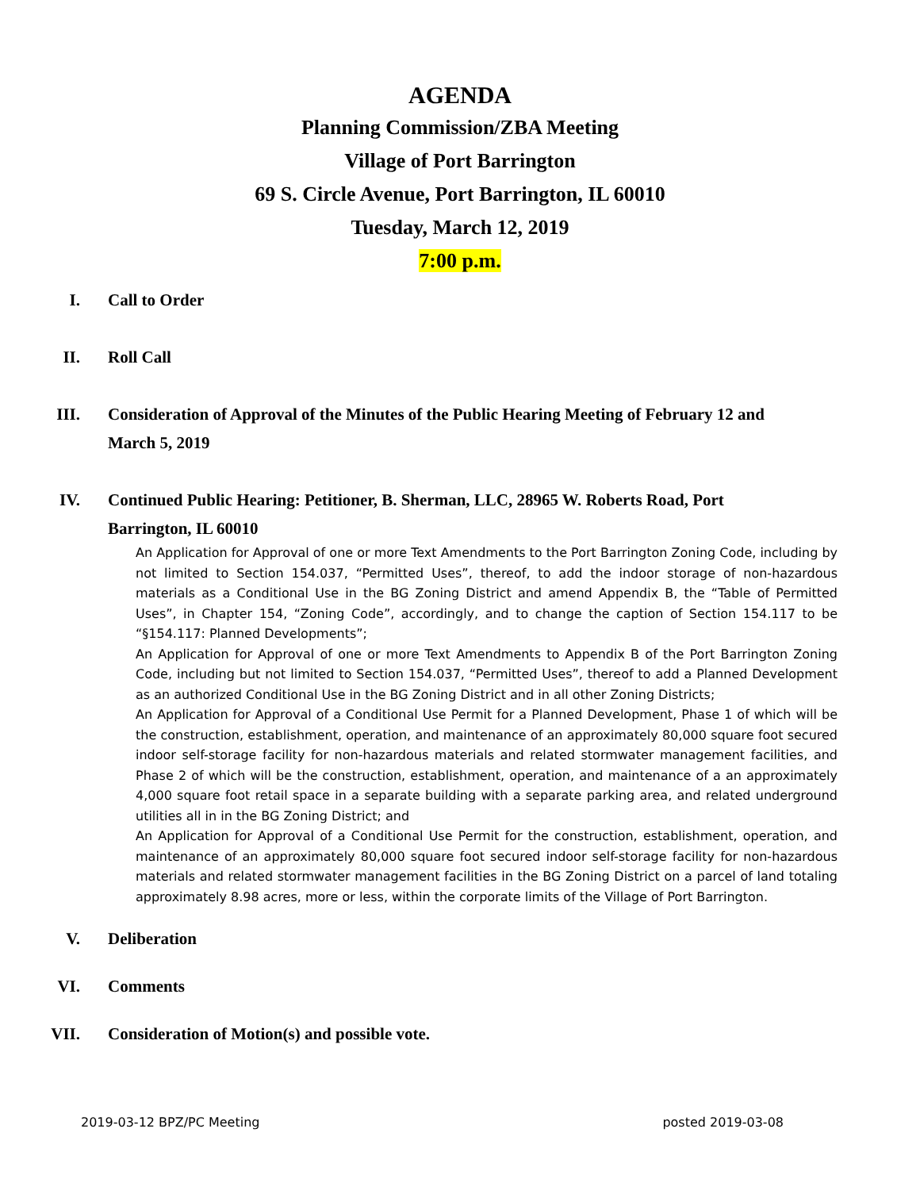AGENDA
Planning Commission/ZBA Meeting
Village of Port Barrington
69 S. Circle Avenue, Port Barrington, IL 60010
Tuesday, March 12, 2019
7:00 p.m.
I. Call to Order
II. Roll Call
III. Consideration of Approval of the Minutes of the Public Hearing Meeting of February 12 and March 5, 2019
IV. Continued Public Hearing: Petitioner, B. Sherman, LLC, 28965 W. Roberts Road, Port Barrington, IL 60010
An Application for Approval of one or more Text Amendments to the Port Barrington Zoning Code, including by not limited to Section 154.037, “Permitted Uses”, thereof, to add the indoor storage of non-hazardous materials as a Conditional Use in the BG Zoning District and amend Appendix B, the “Table of Permitted Uses”, in Chapter 154, “Zoning Code”, accordingly, and to change the caption of Section 154.117 to be “§154.117: Planned Developments”;
An Application for Approval of one or more Text Amendments to Appendix B of the Port Barrington Zoning Code, including but not limited to Section 154.037, “Permitted Uses”, thereof to add a Planned Development as an authorized Conditional Use in the BG Zoning District and in all other Zoning Districts;
An Application for Approval of a Conditional Use Permit for a Planned Development, Phase 1 of which will be the construction, establishment, operation, and maintenance of an approximately 80,000 square foot secured indoor self-storage facility for non-hazardous materials and related stormwater management facilities, and Phase 2 of which will be the construction, establishment, operation, and maintenance of a an approximately 4,000 square foot retail space in a separate building with a separate parking area, and related underground utilities all in in the BG Zoning District; and
An Application for Approval of a Conditional Use Permit for the construction, establishment, operation, and maintenance of an approximately 80,000 square foot secured indoor self-storage facility for non-hazardous materials and related stormwater management facilities in the BG Zoning District on a parcel of land totaling approximately 8.98 acres, more or less, within the corporate limits of the Village of Port Barrington.
V. Deliberation
VI. Comments
VII. Consideration of Motion(s) and possible vote.
2019-03-12 BPZ/PC Meeting posted 2019-03-08